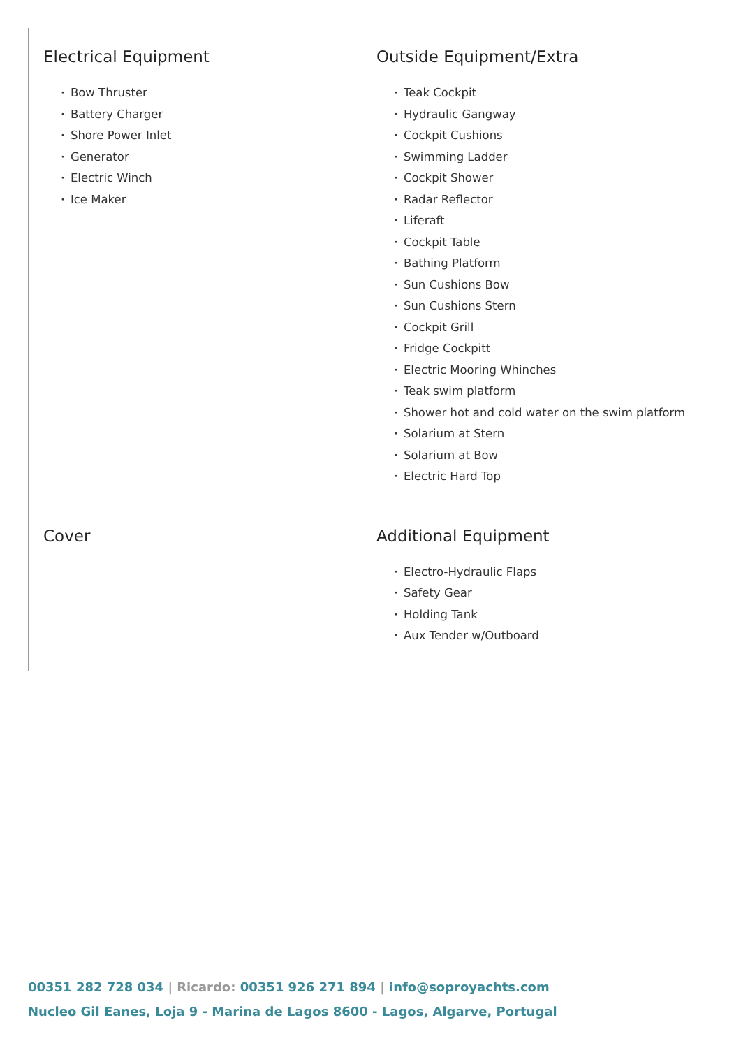Electrical Equipment
• Bow Thruster
• Battery Charger
• Shore Power Inlet
• Generator
• Electric Winch
• Ice Maker
Outside Equipment/Extra
• Teak Cockpit
• Hydraulic Gangway
• Cockpit Cushions
• Swimming Ladder
• Cockpit Shower
• Radar Reflector
• Liferaft
• Cockpit Table
• Bathing Platform
• Sun Cushions Bow
• Sun Cushions Stern
• Cockpit Grill
• Fridge Cockpitt
• Electric Mooring Whinches
• Teak swim platform
• Shower hot and cold water on the swim platform
• Solarium at Stern
• Solarium at Bow
• Electric Hard Top
Cover
Additional Equipment
• Electro-Hydraulic Flaps
• Safety Gear
• Holding Tank
• Aux Tender w/Outboard
00351 282 728 034 | Ricardo: 00351 926 271 894 | info@soproyachts.com
Nucleo Gil Eanes, Loja 9 - Marina de Lagos 8600 - Lagos, Algarve, Portugal